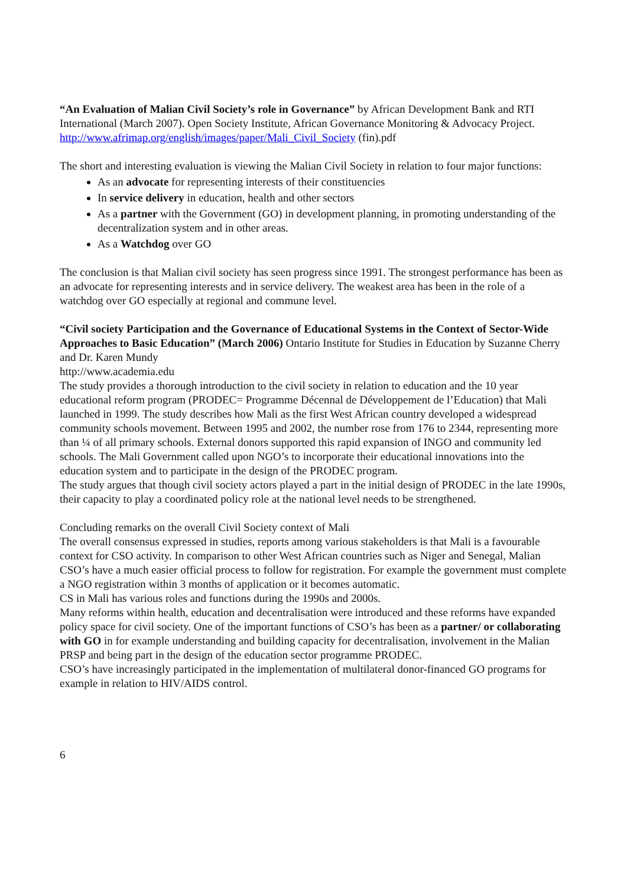“An Evaluation of Malian Civil Society’s role in Governance” by African Development Bank and RTI International (March 2007). Open Society Institute, African Governance Monitoring & Advocacy Project.
http://www.afrimap.org/english/images/paper/Mali_Civil_Society (fin).pdf
The short and interesting evaluation is viewing the Malian Civil Society in relation to four major functions:
As an advocate for representing interests of their constituencies
In service delivery in education, health and other sectors
As a partner with the Government (GO) in development planning, in promoting understanding of the decentralization system and in other areas.
As a Watchdog over GO
The conclusion is that Malian civil society has seen progress since 1991. The strongest performance has been as an advocate for representing interests and in service delivery. The weakest area has been in the role of a watchdog over GO especially at regional and commune level.
“Civil society Participation and the Governance of Educational Systems in the Context of Sector-Wide Approaches to Basic Education” (March 2006) Ontario Institute for Studies in Education by Suzanne Cherry and Dr. Karen Mundy
http://www.academia.edu
The study provides a thorough introduction to the civil society in relation to education and the 10 year educational reform program (PRODEC= Programme Décennal de Développement de l’Education) that Mali launched in 1999. The study describes how Mali as the first West African country developed a widespread community schools movement. Between 1995 and 2002, the number rose from 176 to 2344, representing more than ¼ of all primary schools. External donors supported this rapid expansion of INGO and community led schools. The Mali Government called upon NGO’s to incorporate their educational innovations into the education system and to participate in the design of the PRODEC program.
The study argues that though civil society actors played a part in the initial design of PRODEC in the late 1990s, their capacity to play a coordinated policy role at the national level needs to be strengthened.
Concluding remarks on the overall Civil Society context of Mali
The overall consensus expressed in studies, reports among various stakeholders is that Mali is a favourable context for CSO activity. In comparison to other West African countries such as Niger and Senegal, Malian CSO’s have a much easier official process to follow for registration. For example the government must complete a NGO registration within 3 months of application or it becomes automatic.
CS in Mali has various roles and functions during the 1990s and 2000s.
Many reforms within health, education and decentralisation were introduced and these reforms have expanded policy space for civil society. One of the important functions of CSO’s has been as a partner/ or collaborating with GO in for example understanding and building capacity for decentralisation, involvement in the Malian PRSP and being part in the design of the education sector programme PRODEC.
CSO’s have increasingly participated in the implementation of multilateral donor-financed GO programs for example in relation to HIV/AIDS control.
6